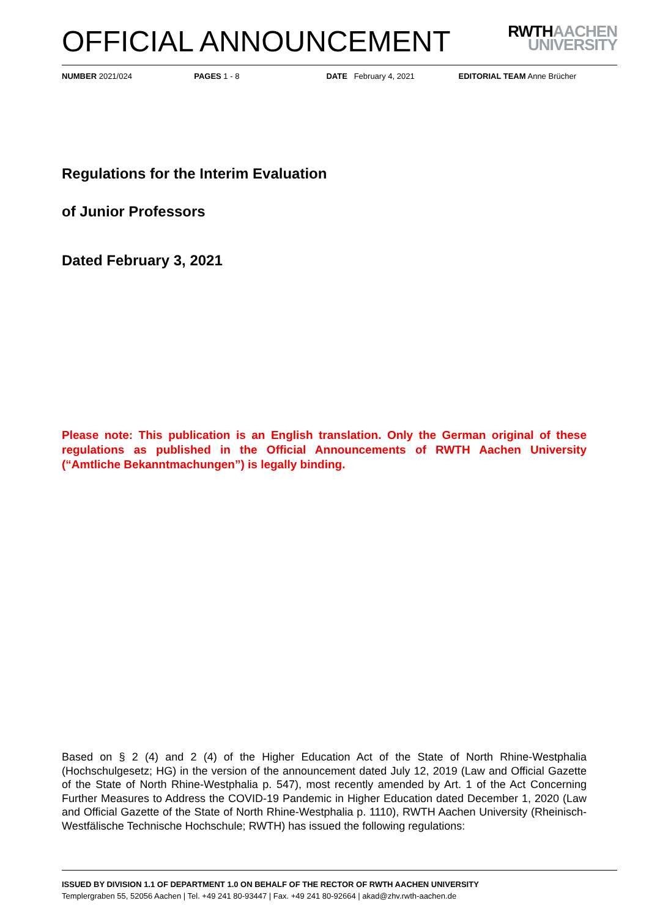OFFICIAL ANNOUNCEMENT
RWTHAACHEN
UNIVERSITY
NUMBER 2021/024 PAGES 1 - 8 DATE February 4, 2021 EDITORIAL TEAM Anne Brücher
Regulations for the Interim Evaluation
of Junior Professors
Dated February 3, 2021
Please note: This publication is an English translation. Only the German original of these regulations as published in the Official Announcements of RWTH Aachen University (“Amtliche Bekanntmachungen”) is legally binding.
Based on § 2 (4) and 2 (4) of the Higher Education Act of the State of North Rhine-Westphalia (Hochschulgesetz; HG) in the version of the announcement dated July 12, 2019 (Law and Official Gazette of the State of North Rhine-Westphalia p. 547), most recently amended by Art. 1 of the Act Concerning Further Measures to Address the COVID-19 Pandemic in Higher Education dated December 1, 2020 (Law and Official Gazette of the State of North Rhine-Westphalia p. 1110), RWTH Aachen University (Rheinisch-Westfälische Technische Hochschule; RWTH) has issued the following regulations:
ISSUED BY DIVISION 1.1 OF DEPARTMENT 1.0 ON BEHALF OF THE RECTOR OF RWTH AACHEN UNIVERSITY
Templergraben 55, 52056 Aachen | Tel. +49 241 80-93447 | Fax. +49 241 80-92664 | akad@zhv.rwth-aachen.de